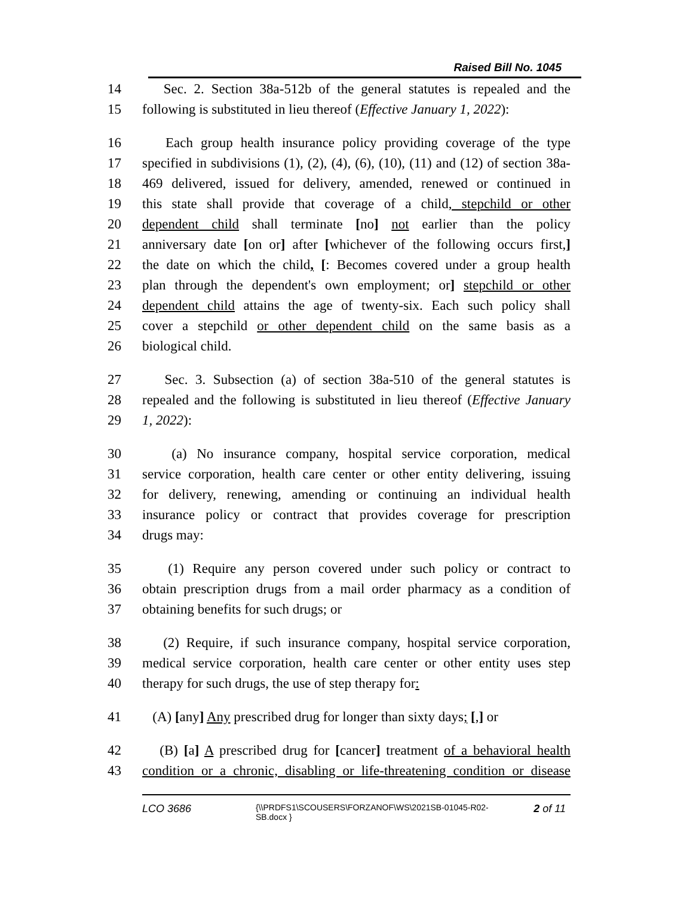Raised Bill No. 1045
14 Sec. 2. Section 38a-512b of the general statutes is repealed and the
15 following is substituted in lieu thereof (Effective January 1, 2022):
16 Each group health insurance policy providing coverage of the type
17 specified in subdivisions (1), (2), (4), (6), (10), (11) and (12) of section 38a-
18 469 delivered, issued for delivery, amended, renewed or continued in
19 this state shall provide that coverage of a child, stepchild or other
20 dependent child shall terminate [no] not earlier than the policy
21 anniversary date [on or] after [whichever of the following occurs first,]
22 the date on which the child, [: Becomes covered under a group health
23 plan through the dependent's own employment; or] stepchild or other
24 dependent child attains the age of twenty-six. Each such policy shall
25 cover a stepchild or other dependent child on the same basis as a
26 biological child.
27 Sec. 3. Subsection (a) of section 38a-510 of the general statutes is
28 repealed and the following is substituted in lieu thereof (Effective January
29 1, 2022):
30 (a) No insurance company, hospital service corporation, medical
31 service corporation, health care center or other entity delivering, issuing
32 for delivery, renewing, amending or continuing an individual health
33 insurance policy or contract that provides coverage for prescription
34 drugs may:
35 (1) Require any person covered under such policy or contract to
36 obtain prescription drugs from a mail order pharmacy as a condition of
37 obtaining benefits for such drugs; or
38 (2) Require, if such insurance company, hospital service corporation,
39 medical service corporation, health care center or other entity uses step
40 therapy for such drugs, the use of step therapy for:
41 (A) [any] Any prescribed drug for longer than sixty days; [,] or
42 (B) [a] A prescribed drug for [cancer] treatment of a behavioral health
43 condition or a chronic, disabling or life-threatening condition or disease
LCO 3686 {\\PRDFS1\SCOUSERS\FORZANOF\WS\2021SB-01045-R02-SB.docx } 2 of 11